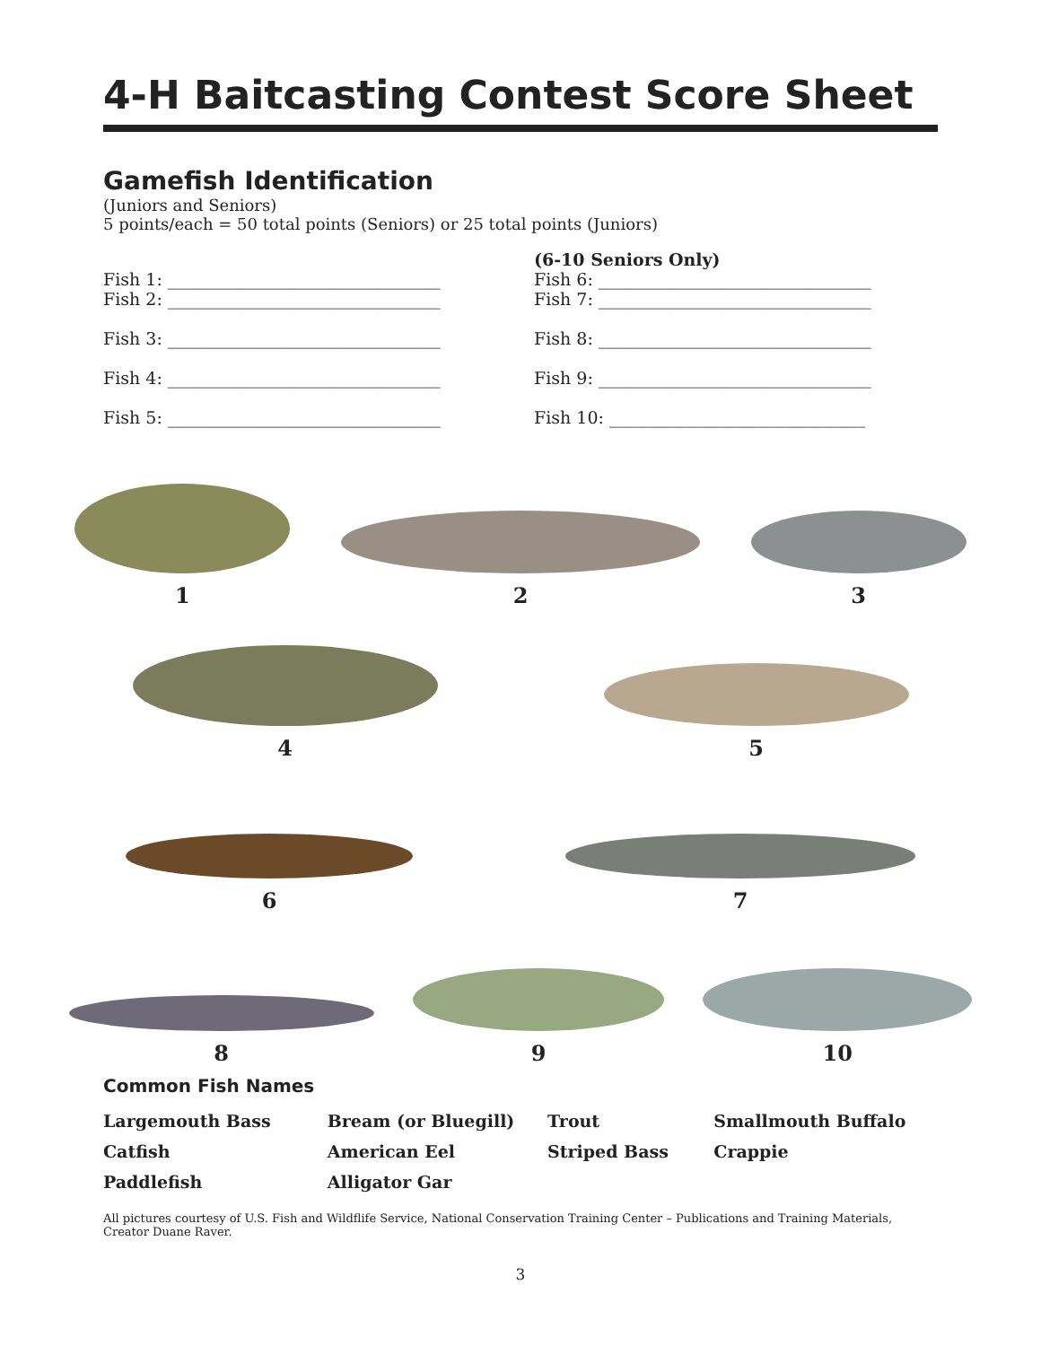4-H Baitcasting Contest Score Sheet
Gamefish Identification
(Juniors and Seniors)
5 points/each = 50 total points (Seniors) or 25 total points (Juniors)
Fish 1: ________________________________
Fish 2: ________________________________
Fish 3: ________________________________
Fish 4: ________________________________
Fish 5: ________________________________
(6-10 Seniors Only)
Fish 6: ________________________________
Fish 7: ________________________________
Fish 8: ________________________________
Fish 9: ________________________________
Fish 10: ______________________________
1
2
3
4
5
6
7
8
9
10
Common Fish Names
| Largemouth Bass | Bream (or Bluegill) | Trout | Smallmouth Buffalo |
| Catfish | American Eel | Striped Bass | Crappie |
| Paddlefish | Alligator Gar | | |
All pictures courtesy of U.S. Fish and Wildflife Service, National Conservation Training Center – Publications and Training Materials, Creator Duane Raver.
3